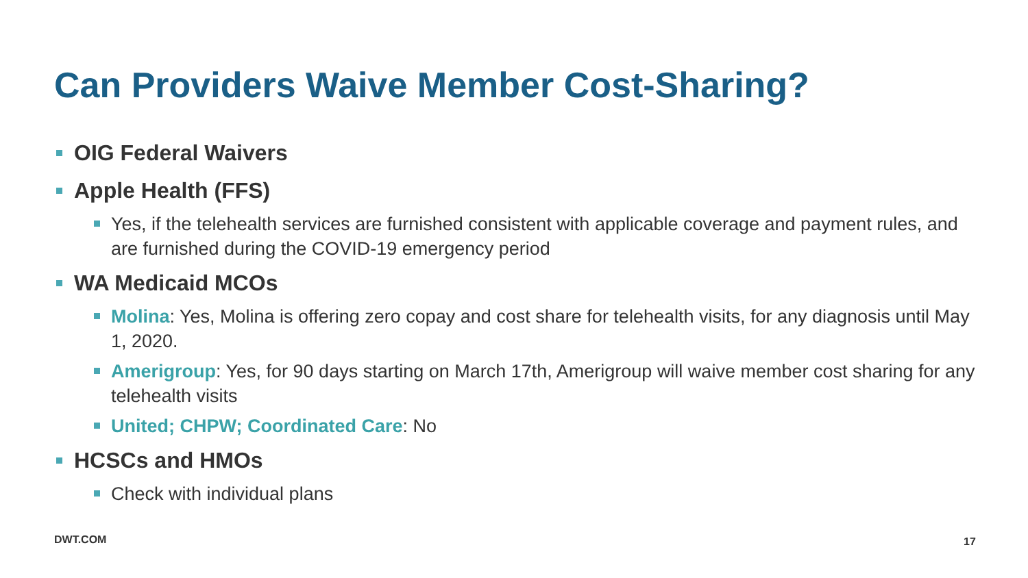Can Providers Waive Member Cost-Sharing?
OIG Federal Waivers
Apple Health (FFS)
Yes, if the telehealth services are furnished consistent with applicable coverage and payment rules, and are furnished during the COVID-19 emergency period
WA Medicaid MCOs
Molina: Yes, Molina is offering zero copay and cost share for telehealth visits, for any diagnosis until May 1, 2020.
Amerigroup: Yes, for 90 days starting on March 17th, Amerigroup will waive member cost sharing for any telehealth visits
United; CHPW; Coordinated Care: No
HCSCs and HMOs
Check with individual plans
DWT.COM 17